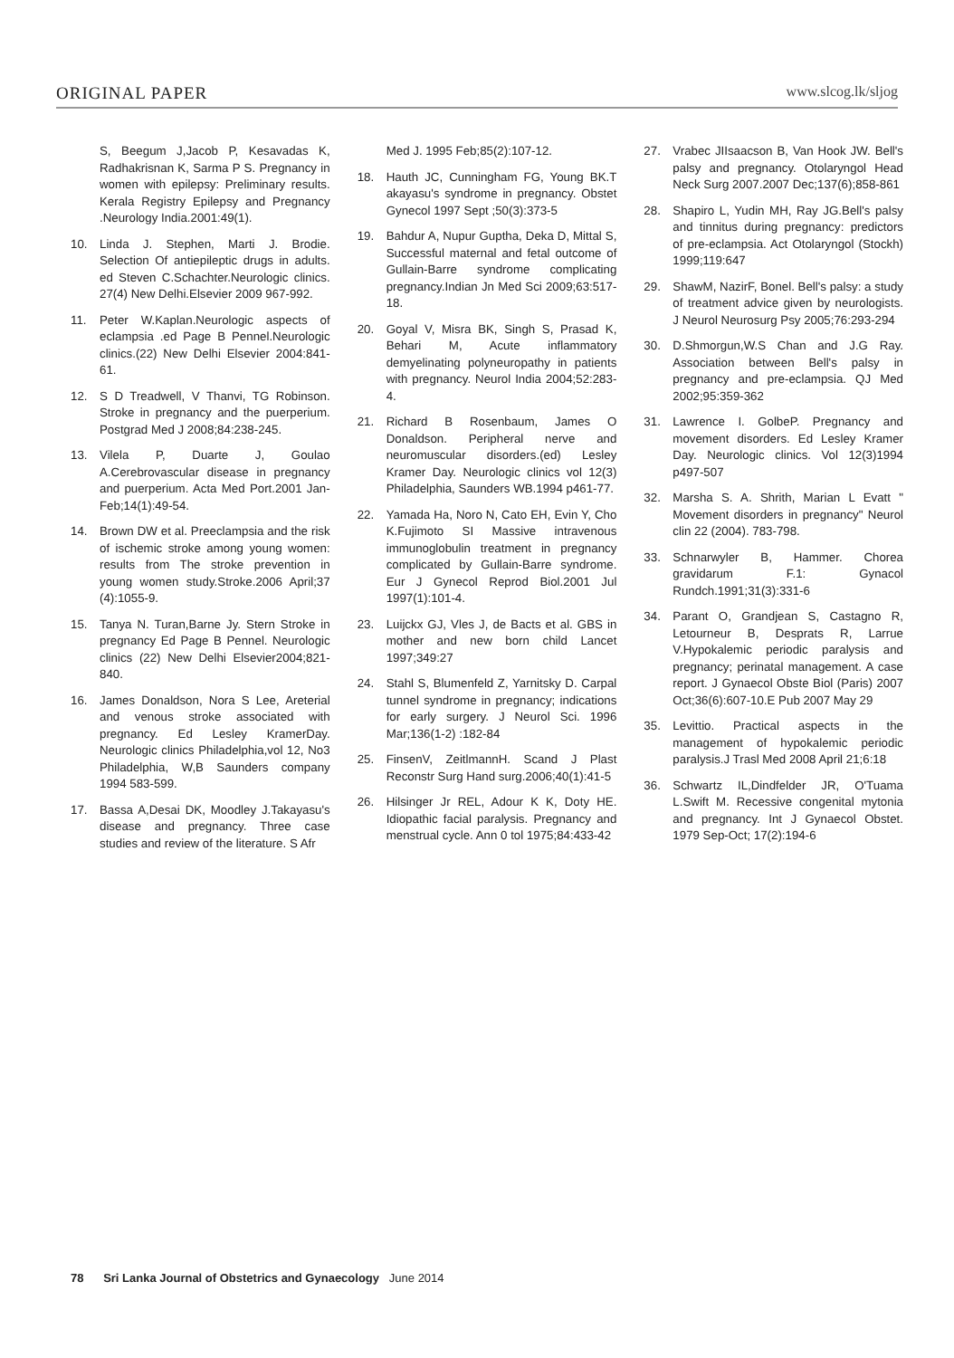ORIGINAL PAPER www.slcog.lk/sljog
S, Beegum J,Jacob P, Kesavadas K, Radhakrisnan K, Sarma P S. Pregnancy in women with epilepsy: Preliminary results. Kerala Registry Epilepsy and Pregnancy .Neurology India.2001:49(1).
10. Linda J. Stephen, Marti J. Brodie. Selection Of antiepileptic drugs in adults. ed Steven C.Schachter.Neurologic clinics. 27(4) New Delhi.Elsevier 2009 967-992.
11. Peter W.Kaplan.Neurologic aspects of eclampsia .ed Page B Pennel.Neurologic clinics.(22) New Delhi Elsevier 2004:841-61.
12. S D Treadwell, V Thanvi, TG Robinson. Stroke in pregnancy and the puerperium. Postgrad Med J 2008;84:238-245.
13. Vilela P, Duarte J, Goulao A.Cerebrovascular disease in pregnancy and puerperium. Acta Med Port.2001 Jan-Feb;14(1):49-54.
14. Brown DW et al. Preeclampsia and the risk of ischemic stroke among young women: results from The stroke prevention in young women study.Stroke.2006 April;37 (4):1055-9.
15. Tanya N. Turan,Barne Jy. Stern Stroke in pregnancy Ed Page B Pennel. Neurologic clinics (22) New Delhi Elsevier2004;821-840.
16. James Donaldson, Nora S Lee, Areterial and venous stroke associated with pregnancy. Ed Lesley KramerDay. Neurologic clinics Philadelphia,vol 12, No3 Philadelphia, W,B Saunders company 1994 583-599.
17. Bassa A,Desai DK, Moodley J.Takayasu's disease and pregnancy. Three case studies and review of the literature. S Afr
Med J. 1995 Feb;85(2):107-12.
18. Hauth JC, Cunningham FG, Young BK.T akayasu's syndrome in pregnancy. Obstet Gynecol 1997 Sept ;50(3):373-5
19. Bahdur A, Nupur Guptha, Deka D, Mittal S, Successful maternal and fetal outcome of Gullain-Barre syndrome complicating pregnancy.Indian Jn Med Sci 2009;63:517-18.
20. Goyal V, Misra BK, Singh S, Prasad K, Behari M, Acute inflammatory demyelinating polyneuropathy in patients with pregnancy. Neurol India 2004;52:283-4.
21. Richard B Rosenbaum, James O Donaldson. Peripheral nerve and neuromuscular disorders.(ed) Lesley Kramer Day. Neurologic clinics vol 12(3) Philadelphia, Saunders WB.1994 p461-77.
22. Yamada Ha, Noro N, Cato EH, Evin Y, Cho K.Fujimoto SI Massive intravenous immunoglobulin treatment in pregnancy complicated by Gullain-Barre syndrome. Eur J Gynecol Reprod Biol.2001 Jul 1997(1):101-4.
23. Luijckx GJ, Vles J, de Bacts et al. GBS in mother and new born child Lancet 1997;349:27
24. Stahl S, Blumenfeld Z, Yarnitsky D. Carpal tunnel syndrome in pregnancy; indications for early surgery. J Neurol Sci. 1996 Mar;136(1-2) :182-84
25. FinsenV, ZeitlmannH. Scand J Plast Reconstr Surg Hand surg.2006;40(1):41-5
26. Hilsinger Jr REL, Adour K K, Doty HE. Idiopathic facial paralysis. Pregnancy and menstrual cycle. Ann 0 tol 1975;84:433-42
27. Vrabec JIIsaacson B, Van Hook JW. Bell's palsy and pregnancy. Otolaryngol Head Neck Surg 2007.2007 Dec;137(6);858-861
28. Shapiro L, Yudin MH, Ray JG.Bell's palsy and tinnitus during pregnancy: predictors of pre-eclampsia. Act Otolaryngol (Stockh) 1999;119:647
29. ShawM, NazirF, Bonel. Bell's palsy: a study of treatment advice given by neurologists. J Neurol Neurosurg Psy 2005;76:293-294
30. D.Shmorgun,W.S Chan and J.G Ray. Association between Bell's palsy in pregnancy and pre-eclampsia. QJ Med 2002;95:359-362
31. Lawrence I. GolbeP. Pregnancy and movement disorders. Ed Lesley Kramer Day. Neurologic clinics. Vol 12(3)1994 p497-507
32. Marsha S. A. Shrith, Marian L Evatt " Movement disorders in pregnancy" Neurol clin 22 (2004). 783-798.
33. Schnarwyler B, Hammer. Chorea gravidarum F.1: Gynacol Rundch.1991;31(3):331-6
34. Parant O, Grandjean S, Castagno R, Letourneur B, Desprats R, Larrue V.Hypokalemic periodic paralysis and pregnancy; perinatal management. A case report. J Gynaecol Obste Biol (Paris) 2007 Oct;36(6):607-10.E Pub 2007 May 29
35. Levittio. Practical aspects in the management of hypokalemic periodic paralysis.J Trasl Med 2008 April 21;6:18
36. Schwartz IL,Dindfelder JR, O'Tuama L.Swift M. Recessive congenital mytonia and pregnancy. Int J Gynaecol Obstet. 1979 Sep-Oct; 17(2):194-6
78 Sri Lanka Journal of Obstetrics and Gynaecology June 2014